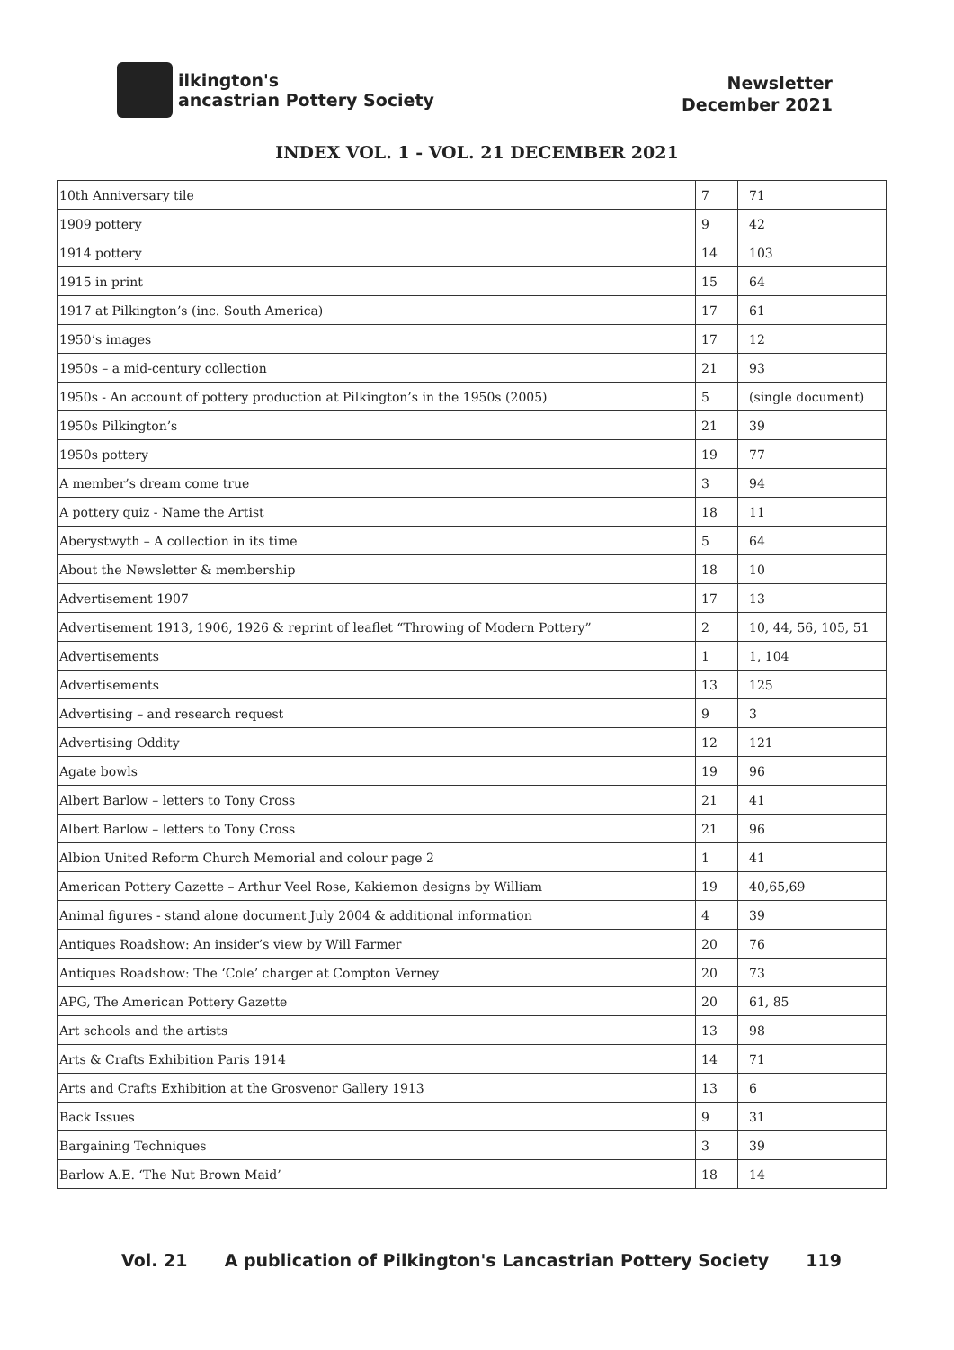ilkington's
ancastrian Pottery Society
Newsletter
December 2021
INDEX VOL. 1 - VOL. 21 DECEMBER 2021
| 10th Anniversary tile | 7 | 71 |
| 1909 pottery | 9 | 42 |
| 1914 pottery | 14 | 103 |
| 1915 in print | 15 | 64 |
| 1917 at Pilkington’s (inc. South America) | 17 | 61 |
| 1950’s images | 17 | 12 |
| 1950s – a mid-century collection | 21 | 93 |
| 1950s - An account of pottery production at Pilkington’s in the 1950s (2005) | 5 | (single document) |
| 1950s Pilkington’s | 21 | 39 |
| 1950s pottery | 19 | 77 |
| A member’s dream come true | 3 | 94 |
| A pottery quiz - Name the Artist | 18 | 11 |
| Aberystwyth – A collection in its time | 5 | 64 |
| About the Newsletter & membership | 18 | 10 |
| Advertisement 1907 | 17 | 13 |
| Advertisement 1913, 1906, 1926 & reprint of leaflet “Throwing of Modern Pottery” | 2 | 10, 44, 56, 105, 51 |
| Advertisements | 1 | 1, 104 |
| Advertisements | 13 | 125 |
| Advertising – and research request | 9 | 3 |
| Advertising Oddity | 12 | 121 |
| Agate bowls | 19 | 96 |
| Albert Barlow – letters to Tony Cross | 21 | 41 |
| Albert Barlow – letters to Tony Cross | 21 | 96 |
| Albion United Reform Church Memorial and colour page 2 | 1 | 41 |
| American Pottery Gazette – Arthur Veel Rose, Kakiemon designs by William | 19 | 40,65,69 |
| Animal figures - stand alone document July 2004 & additional information | 4 | 39 |
| Antiques Roadshow: An insider’s view by Will Farmer | 20 | 76 |
| Antiques Roadshow: The ‘Cole’ charger at Compton Verney | 20 | 73 |
| APG, The American Pottery Gazette | 20 | 61, 85 |
| Art schools and the artists | 13 | 98 |
| Arts & Crafts Exhibition Paris 1914 | 14 | 71 |
| Arts and Crafts Exhibition at the Grosvenor Gallery 1913 | 13 | 6 |
| Back Issues | 9 | 31 |
| Bargaining Techniques | 3 | 39 |
| Barlow A.E. ‘The Nut Brown Maid’ | 18 | 14 |
Vol. 21 A publication of Pilkington's Lancastrian Pottery Society 119